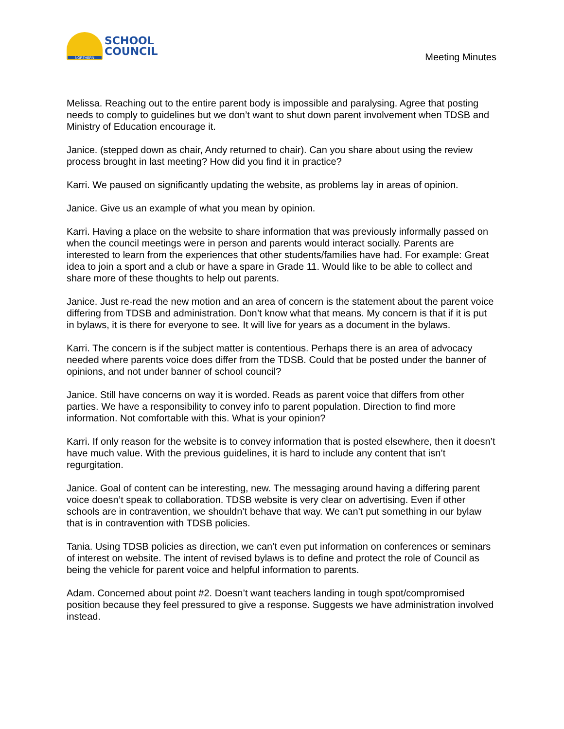NORTHERN
SCHOOL
COUNCIL
Meeting Minutes
Melissa. Reaching out to the entire parent body is impossible and paralysing. Agree that posting needs to comply to guidelines but we don’t want to shut down parent involvement when TDSB and Ministry of Education encourage it.
Janice. (stepped down as chair, Andy returned to chair). Can you share about using the review process brought in last meeting? How did you find it in practice?
Karri. We paused on significantly updating the website, as problems lay in areas of opinion.
Janice. Give us an example of what you mean by opinion.
Karri. Having a place on the website to share information that was previously informally passed on when the council meetings were in person and parents would interact socially. Parents are interested to learn from the experiences that other students/families have had. For example: Great idea to join a sport and a club or have a spare in Grade 11. Would like to be able to collect and share more of these thoughts to help out parents.
Janice. Just re-read the new motion and an area of concern is the statement about the parent voice differing from TDSB and administration. Don’t know what that means. My concern is that if it is put in bylaws, it is there for everyone to see. It will live for years as a document in the bylaws.
Karri. The concern is if the subject matter is contentious. Perhaps there is an area of advocacy needed where parents voice does differ from the TDSB. Could that be posted under the banner of opinions, and not under banner of school council?
Janice. Still have concerns on way it is worded. Reads as parent voice that differs from other parties. We have a responsibility to convey info to parent population. Direction to find more information. Not comfortable with this. What is your opinion?
Karri. If only reason for the website is to convey information that is posted elsewhere, then it doesn’t have much value. With the previous guidelines, it is hard to include any content that isn’t regurgitation.
Janice. Goal of content can be interesting, new. The messaging around having a differing parent voice doesn’t speak to collaboration. TDSB website is very clear on advertising. Even if other schools are in contravention, we shouldn’t behave that way. We can’t put something in our bylaw that is in contravention with TDSB policies.
Tania. Using TDSB policies as direction, we can’t even put information on conferences or seminars of interest on website. The intent of revised bylaws is to define and protect the role of Council as being the vehicle for parent voice and helpful information to parents.
Adam. Concerned about point #2. Doesn’t want teachers landing in tough spot/compromised position because they feel pressured to give a response. Suggests we have administration involved instead.